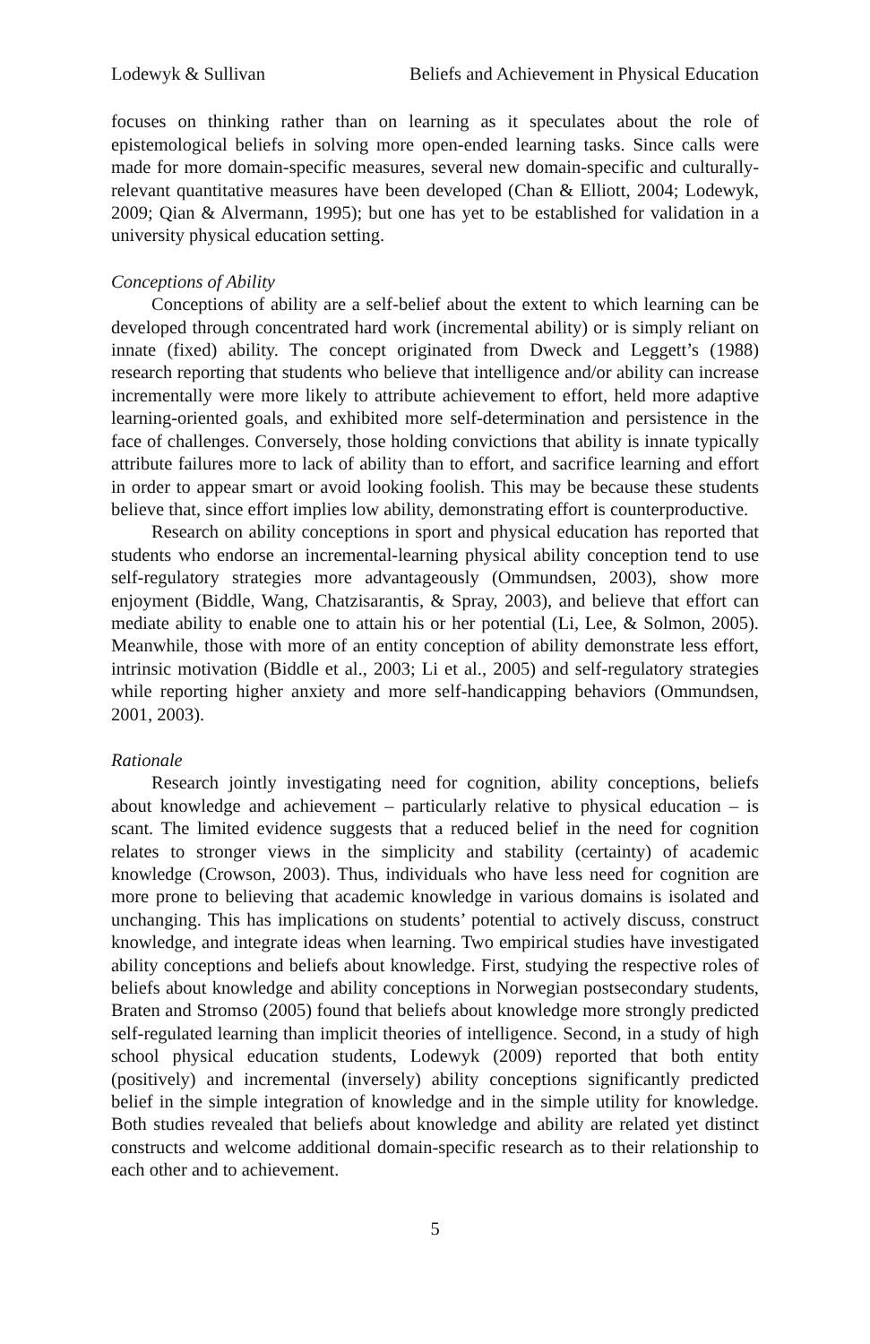Lodewyk & Sullivan Beliefs and Achievement in Physical Education
focuses on thinking rather than on learning as it speculates about the role of epistemological beliefs in solving more open-ended learning tasks. Since calls were made for more domain-specific measures, several new domain-specific and culturally-relevant quantitative measures have been developed (Chan & Elliott, 2004; Lodewyk, 2009; Qian & Alvermann, 1995); but one has yet to be established for validation in a university physical education setting.
Conceptions of Ability
Conceptions of ability are a self-belief about the extent to which learning can be developed through concentrated hard work (incremental ability) or is simply reliant on innate (fixed) ability. The concept originated from Dweck and Leggett’s (1988) research reporting that students who believe that intelligence and/or ability can increase incrementally were more likely to attribute achievement to effort, held more adaptive learning-oriented goals, and exhibited more self-determination and persistence in the face of challenges. Conversely, those holding convictions that ability is innate typically attribute failures more to lack of ability than to effort, and sacrifice learning and effort in order to appear smart or avoid looking foolish. This may be because these students believe that, since effort implies low ability, demonstrating effort is counterproductive.
Research on ability conceptions in sport and physical education has reported that students who endorse an incremental-learning physical ability conception tend to use self-regulatory strategies more advantageously (Ommundsen, 2003), show more enjoyment (Biddle, Wang, Chatzisarantis, & Spray, 2003), and believe that effort can mediate ability to enable one to attain his or her potential (Li, Lee, & Solmon, 2005). Meanwhile, those with more of an entity conception of ability demonstrate less effort, intrinsic motivation (Biddle et al., 2003; Li et al., 2005) and self-regulatory strategies while reporting higher anxiety and more self-handicapping behaviors (Ommundsen, 2001, 2003).
Rationale
Research jointly investigating need for cognition, ability conceptions, beliefs about knowledge and achievement – particularly relative to physical education – is scant. The limited evidence suggests that a reduced belief in the need for cognition relates to stronger views in the simplicity and stability (certainty) of academic knowledge (Crowson, 2003). Thus, individuals who have less need for cognition are more prone to believing that academic knowledge in various domains is isolated and unchanging. This has implications on students’ potential to actively discuss, construct knowledge, and integrate ideas when learning. Two empirical studies have investigated ability conceptions and beliefs about knowledge. First, studying the respective roles of beliefs about knowledge and ability conceptions in Norwegian postsecondary students, Braten and Stromso (2005) found that beliefs about knowledge more strongly predicted self-regulated learning than implicit theories of intelligence. Second, in a study of high school physical education students, Lodewyk (2009) reported that both entity (positively) and incremental (inversely) ability conceptions significantly predicted belief in the simple integration of knowledge and in the simple utility for knowledge. Both studies revealed that beliefs about knowledge and ability are related yet distinct constructs and welcome additional domain-specific research as to their relationship to each other and to achievement.
5